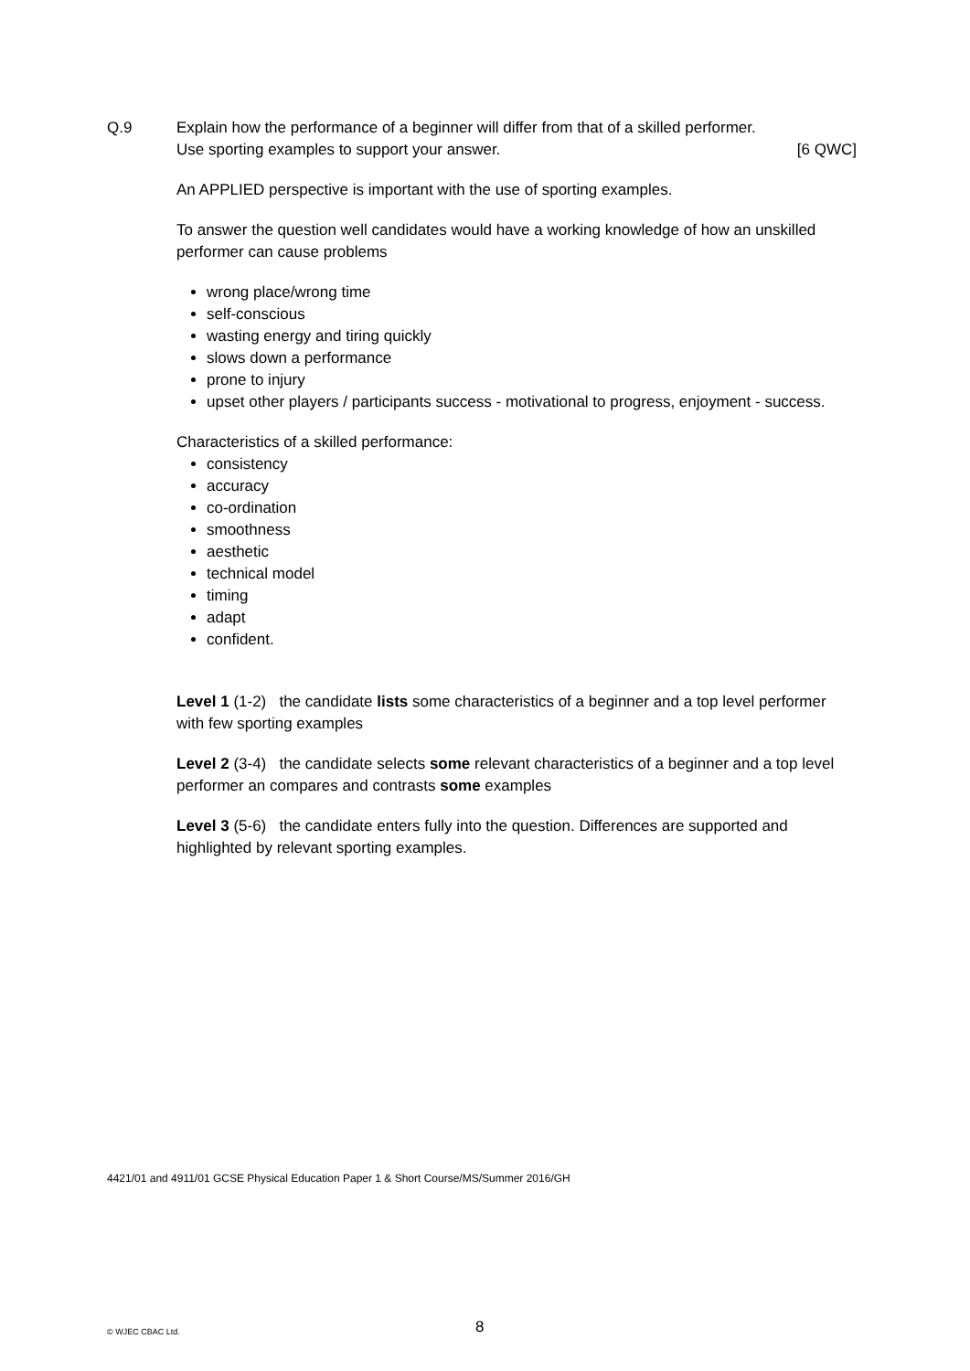Q.9 Explain how the performance of a beginner will differ from that of a skilled performer.
Use sporting examples to support your answer. [6 QWC]
An APPLIED perspective is important with the use of sporting examples.
To answer the question well candidates would have a working knowledge of how an unskilled performer can cause problems
wrong place/wrong time
self-conscious
wasting energy and tiring quickly
slows down a performance
prone to injury
upset other players / participants success - motivational to progress, enjoyment - success.
Characteristics of a skilled performance:
consistency
accuracy
co-ordination
smoothness
aesthetic
technical model
timing
adapt
confident.
Level 1 (1-2) the candidate lists some characteristics of a beginner and a top level performer with few sporting examples
Level 2 (3-4) the candidate selects some relevant characteristics of a beginner and a top level performer an compares and contrasts some examples
Level 3 (5-6) the candidate enters fully into the question. Differences are supported and highlighted by relevant sporting examples.
4421/01 and 4911/01 GCSE Physical Education Paper 1 & Short Course/MS/Summer 2016/GH
© WJEC CBAC Ltd. 8